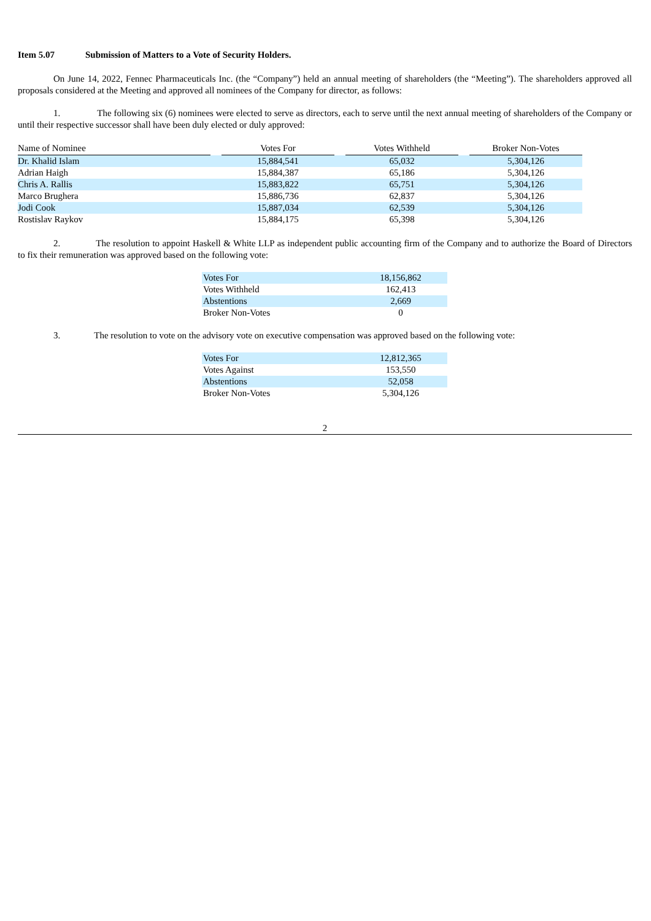Item 5.07 Submission of Matters to a Vote of Security Holders.
On June 14, 2022, Fennec Pharmaceuticals Inc. (the “Company”) held an annual meeting of shareholders (the “Meeting”). The shareholders approved all proposals considered at the Meeting and approved all nominees of the Company for director, as follows:
1. The following six (6) nominees were elected to serve as directors, each to serve until the next annual meeting of shareholders of the Company or until their respective successor shall have been duly elected or duly approved:
| Name of Nominee | | Votes For | | Votes Withheld | | Broker Non-Votes |
| --- | --- | --- | --- | --- | --- | --- |
| Dr. Khalid Islam | | 15,884,541 | | 65,032 | | 5,304,126 |
| Adrian Haigh | | 15,884,387 | | 65,186 | | 5,304,126 |
| Chris A. Rallis | | 15,883,822 | | 65,751 | | 5,304,126 |
| Marco Brughera | | 15,886,736 | | 62,837 | | 5,304,126 |
| Jodi Cook | | 15,887,034 | | 62,539 | | 5,304,126 |
| Rostislav Raykov | | 15,884,175 | | 65,398 | | 5,304,126 |
2. The resolution to appoint Haskell & White LLP as independent public accounting firm of the Company and to authorize the Board of Directors to fix their remuneration was approved based on the following vote:
| Votes For | 18,156,862 |
| Votes Withheld | 162,413 |
| Abstentions | 2,669 |
| Broker Non-Votes | 0 |
3. The resolution to vote on the advisory vote on executive compensation was approved based on the following vote:
| Votes For | 12,812,365 |
| Votes Against | 153,550 |
| Abstentions | 52,058 |
| Broker Non-Votes | 5,304,126 |
2